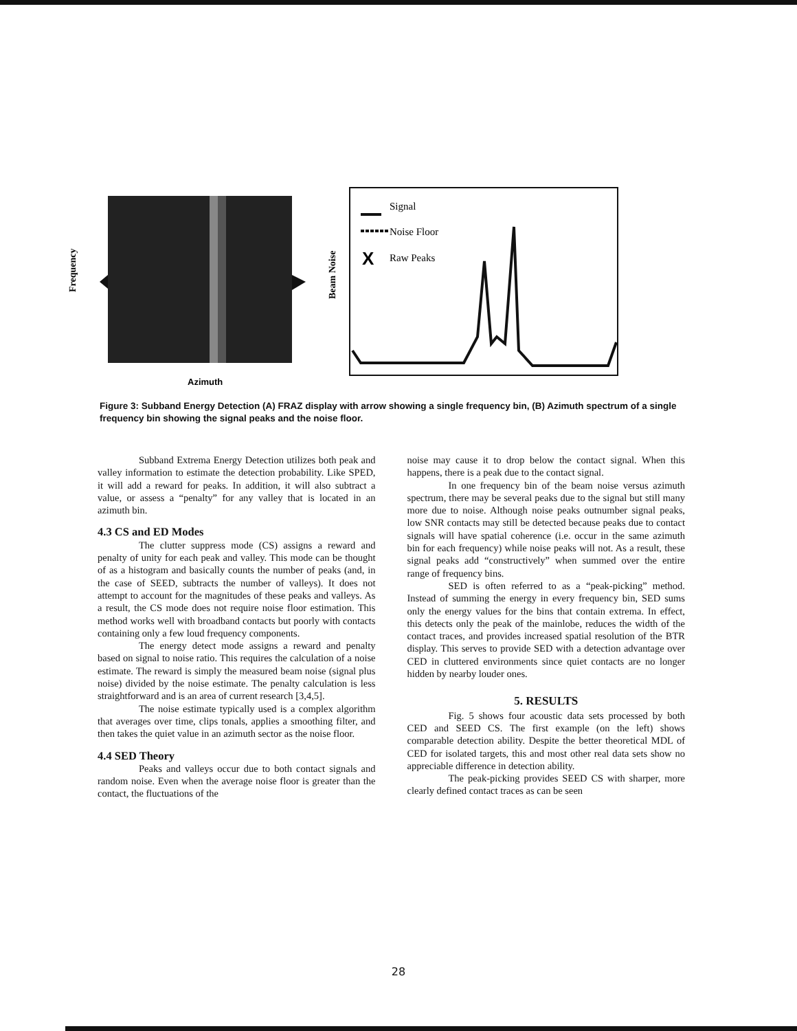Frequency
Azimuth
Beam Noise
Signal
Noise Floor
X
Raw Peaks
Figure 3: Subband Energy Detection (A) FRAZ display with arrow showing a single frequency bin, (B) Azimuth spectrum of a single frequency bin showing the signal peaks and the noise floor.
Subband Extrema Energy Detection utilizes both peak and valley information to estimate the detection probability. Like SPED, it will add a reward for peaks. In addition, it will also subtract a value, or assess a “penalty” for any valley that is located in an azimuth bin.
4.3 CS and ED Modes
The clutter suppress mode (CS) assigns a reward and penalty of unity for each peak and valley. This mode can be thought of as a histogram and basically counts the number of peaks (and, in the case of SEED, subtracts the number of valleys). It does not attempt to account for the magnitudes of these peaks and valleys. As a result, the CS mode does not require noise floor estimation. This method works well with broadband contacts but poorly with contacts containing only a few loud frequency components.
The energy detect mode assigns a reward and penalty based on signal to noise ratio. This requires the calculation of a noise estimate. The reward is simply the measured beam noise (signal plus noise) divided by the noise estimate. The penalty calculation is less straightforward and is an area of current research [3,4,5].
The noise estimate typically used is a complex algorithm that averages over time, clips tonals, applies a smoothing filter, and then takes the quiet value in an azimuth sector as the noise floor.
4.4 SED Theory
Peaks and valleys occur due to both contact signals and random noise. Even when the average noise floor is greater than the contact, the fluctuations of the
noise may cause it to drop below the contact signal. When this happens, there is a peak due to the contact signal.
In one frequency bin of the beam noise versus azimuth spectrum, there may be several peaks due to the signal but still many more due to noise. Although noise peaks outnumber signal peaks, low SNR contacts may still be detected because peaks due to contact signals will have spatial coherence (i.e. occur in the same azimuth bin for each frequency) while noise peaks will not. As a result, these signal peaks add “constructively” when summed over the entire range of frequency bins.
SED is often referred to as a “peak-picking” method. Instead of summing the energy in every frequency bin, SED sums only the energy values for the bins that contain extrema. In effect, this detects only the peak of the mainlobe, reduces the width of the contact traces, and provides increased spatial resolution of the BTR display. This serves to provide SED with a detection advantage over CED in cluttered environments since quiet contacts are no longer hidden by nearby louder ones.
5. RESULTS
Fig. 5 shows four acoustic data sets processed by both CED and SEED CS. The first example (on the left) shows comparable detection ability. Despite the better theoretical MDL of CED for isolated targets, this and most other real data sets show no appreciable difference in detection ability.
The peak-picking provides SEED CS with sharper, more clearly defined contact traces as can be seen
28